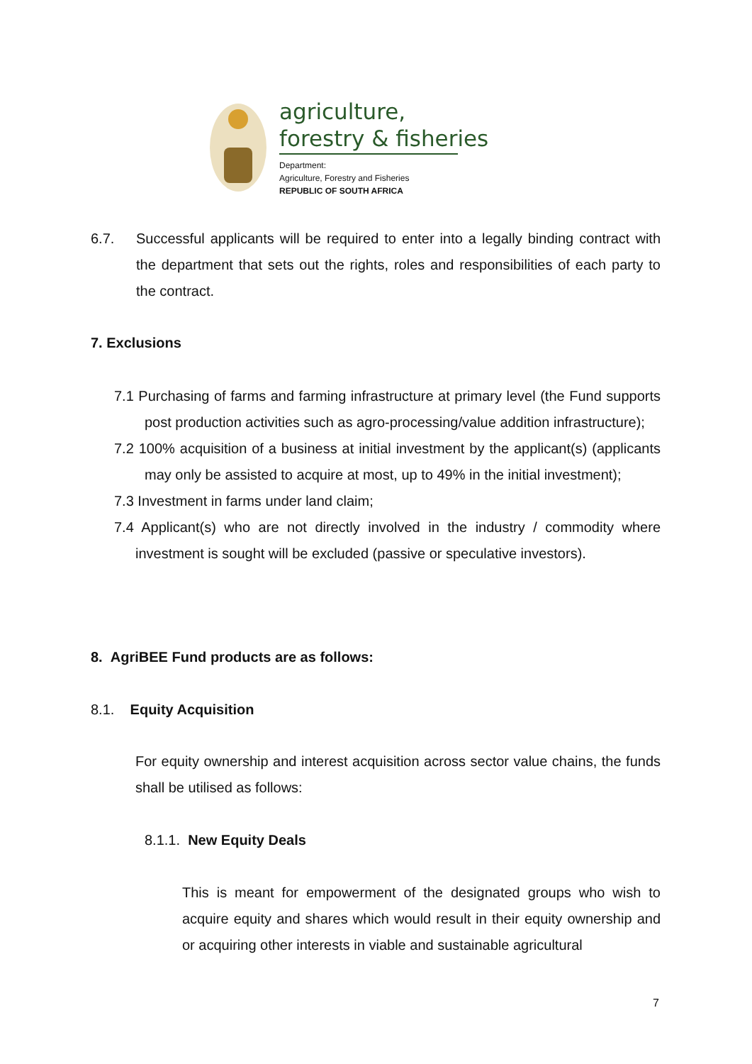agriculture,
forestry & fisheries
Department:
Agriculture, Forestry and Fisheries
REPUBLIC OF SOUTH AFRICA
6.7. Successful applicants will be required to enter into a legally binding contract with the department that sets out the rights, roles and responsibilities of each party to the contract.
7. Exclusions
7.1 Purchasing of farms and farming infrastructure at primary level (the Fund supports post production activities such as agro-processing/value addition infrastructure);
7.2 100% acquisition of a business at initial investment by the applicant(s) (applicants may only be assisted to acquire at most, up to 49% in the initial investment);
7.3 Investment in farms under land claim;
7.4 Applicant(s) who are not directly involved in the industry / commodity where investment is sought will be excluded (passive or speculative investors).
8. AgriBEE Fund products are as follows:
8.1. Equity Acquisition
For equity ownership and interest acquisition across sector value chains, the funds shall be utilised as follows:
8.1.1. New Equity Deals
This is meant for empowerment of the designated groups who wish to acquire equity and shares which would result in their equity ownership and or acquiring other interests in viable and sustainable agricultural
7